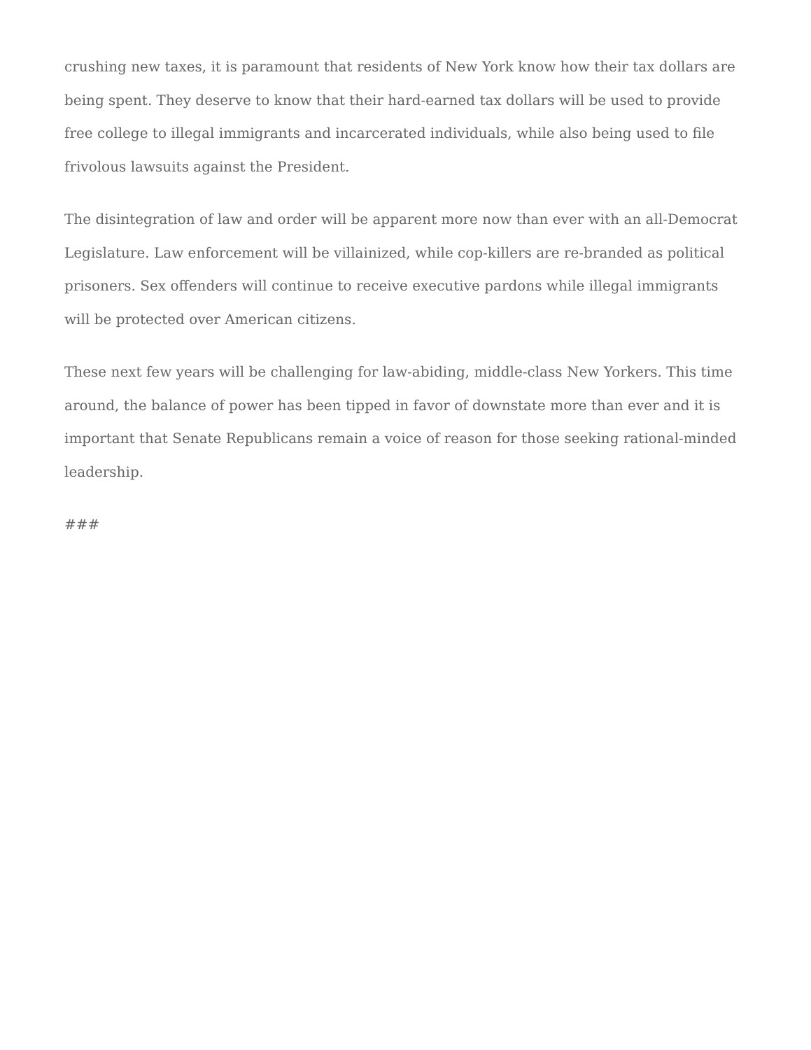crushing new taxes, it is paramount that residents of New York know how their tax dollars are being spent. They deserve to know that their hard-earned tax dollars will be used to provide free college to illegal immigrants and incarcerated individuals, while also being used to file frivolous lawsuits against the President.
The disintegration of law and order will be apparent more now than ever with an all-Democrat Legislature. Law enforcement will be villainized, while cop-killers are re-branded as political prisoners. Sex offenders will continue to receive executive pardons while illegal immigrants will be protected over American citizens.
These next few years will be challenging for law-abiding, middle-class New Yorkers. This time around, the balance of power has been tipped in favor of downstate more than ever and it is important that Senate Republicans remain a voice of reason for those seeking rational-minded leadership.
###